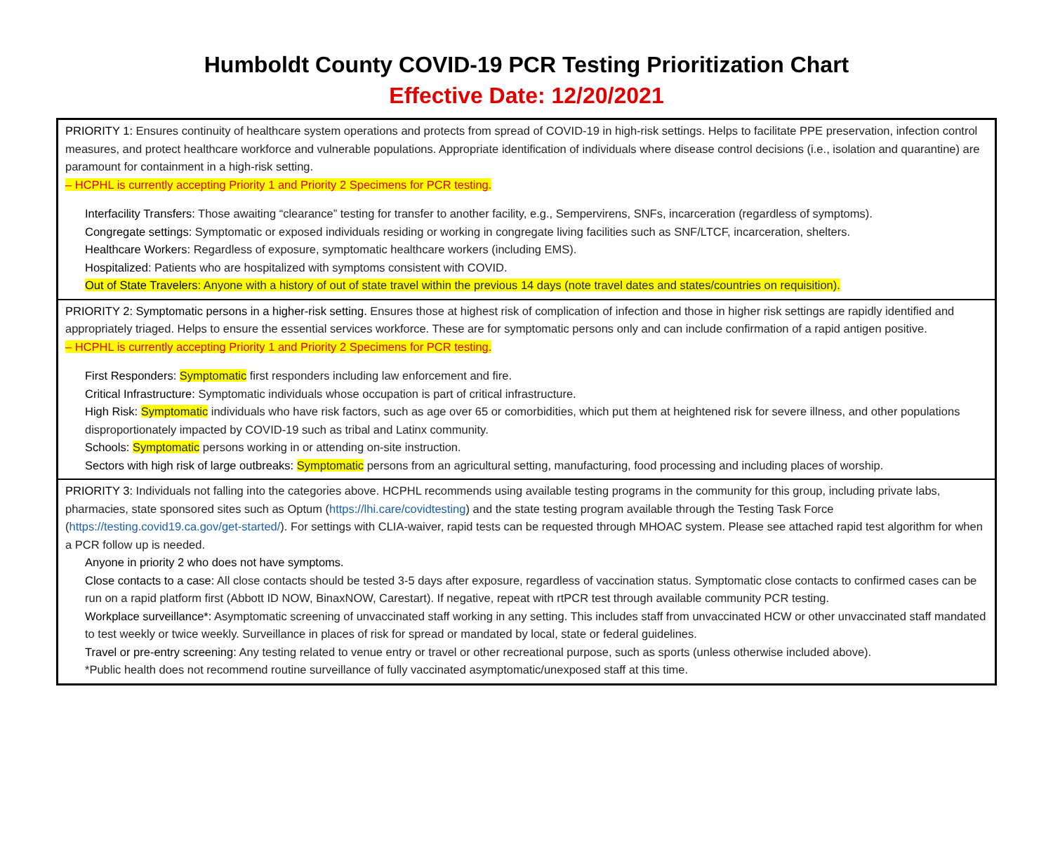Humboldt County COVID-19 PCR Testing Prioritization Chart
Effective Date: 12/20/2021
| PRIORITY 1: Ensures continuity of healthcare system operations and protects from spread of COVID-19 in high-risk settings. Helps to facilitate PPE preservation, infection control measures, and protect healthcare workforce and vulnerable populations. Appropriate identification of individuals where disease control decisions (i.e., isolation and quarantine) are paramount for containment in a high-risk setting. – HCPHL is currently accepting Priority 1 and Priority 2 Specimens for PCR testing. Interfacility Transfers: Those awaiting “clearance” testing for transfer to another facility, e.g., Sempervirens, SNFs, incarceration (regardless of symptoms). Congregate settings: Symptomatic or exposed individuals residing or working in congregate living facilities such as SNF/LTCF, incarceration, shelters. Healthcare Workers : Regardless of exposure, symptomatic healthcare workers (including EMS). Hospitalized : Patients who are hospitalized with symptoms consistent with COVID. Out of State Travelers : Anyone with a history of out of state travel within the previous 14 days (note travel dates and states/countries on requisition). |
| PRIORITY 2: Symptomatic persons in a higher-risk setting. Ensures those at highest risk of complication of infection and those in higher risk settings are rapidly identified and appropriately triaged. Helps to ensure the essential services workforce. These are for symptomatic persons only and can include confirmation of a rapid antigen positive. – HCPHL is currently accepting Priority 1 and Priority 2 Specimens for PCR testing. First Responders : Symptomatic first responders including law enforcement and fire. Critical Infrastructure: Symptomatic individuals whose occupation is part of critical infrastructure. High Risk: Symptomatic individuals who have risk factors, such as age over 65 or comorbidities, which put them at heightened risk for severe illness, and other populations disproportionately impacted by COVID-19 such as tribal and Latinx community. Schools: Symptomatic persons working in or attending on-site instruction. Sectors with high risk of large outbreaks: Symptomatic persons from an agricultural setting, manufacturing, food processing and including places of worship. |
| PRIORITY 3: Individuals not falling into the categories above. HCPHL recommends using available testing programs in the community for this group, including private labs, pharmacies, state sponsored sites such as Optum ( https://lhi.care/covidtesting ) and the state testing program available through the Testing Task Force ( https://testing.covid19.ca.gov/get-started/ ). For settings with CLIA-waiver, rapid tests can be requested through MHOAC system. Please see attached rapid test algorithm for when a PCR follow up is needed. Anyone in priority 2 who does not have symptoms. Close contacts to a case: All close contacts should be tested 3-5 days after exposure, regardless of vaccination status. Symptomatic close contacts to confirmed cases can be run on a rapid platform first (Abbott ID NOW, BinaxNOW, Carestart). If negative, repeat with rtPCR test through available community PCR testing. Workplace surveillance*: Asymptomatic screening of unvaccinated staff working in any setting. This includes staff from unvaccinated HCW or other unvaccinated staff mandated to test weekly or twice weekly. Surveillance in places of risk for spread or mandated by local, state or federal guidelines. Travel or pre-entry screening: Any testing related to venue entry or travel or other recreational purpose, such as sports (unless otherwise included above). *Public health does not recommend routine surveillance of fully vaccinated asymptomatic/unexposed staff at this time. |